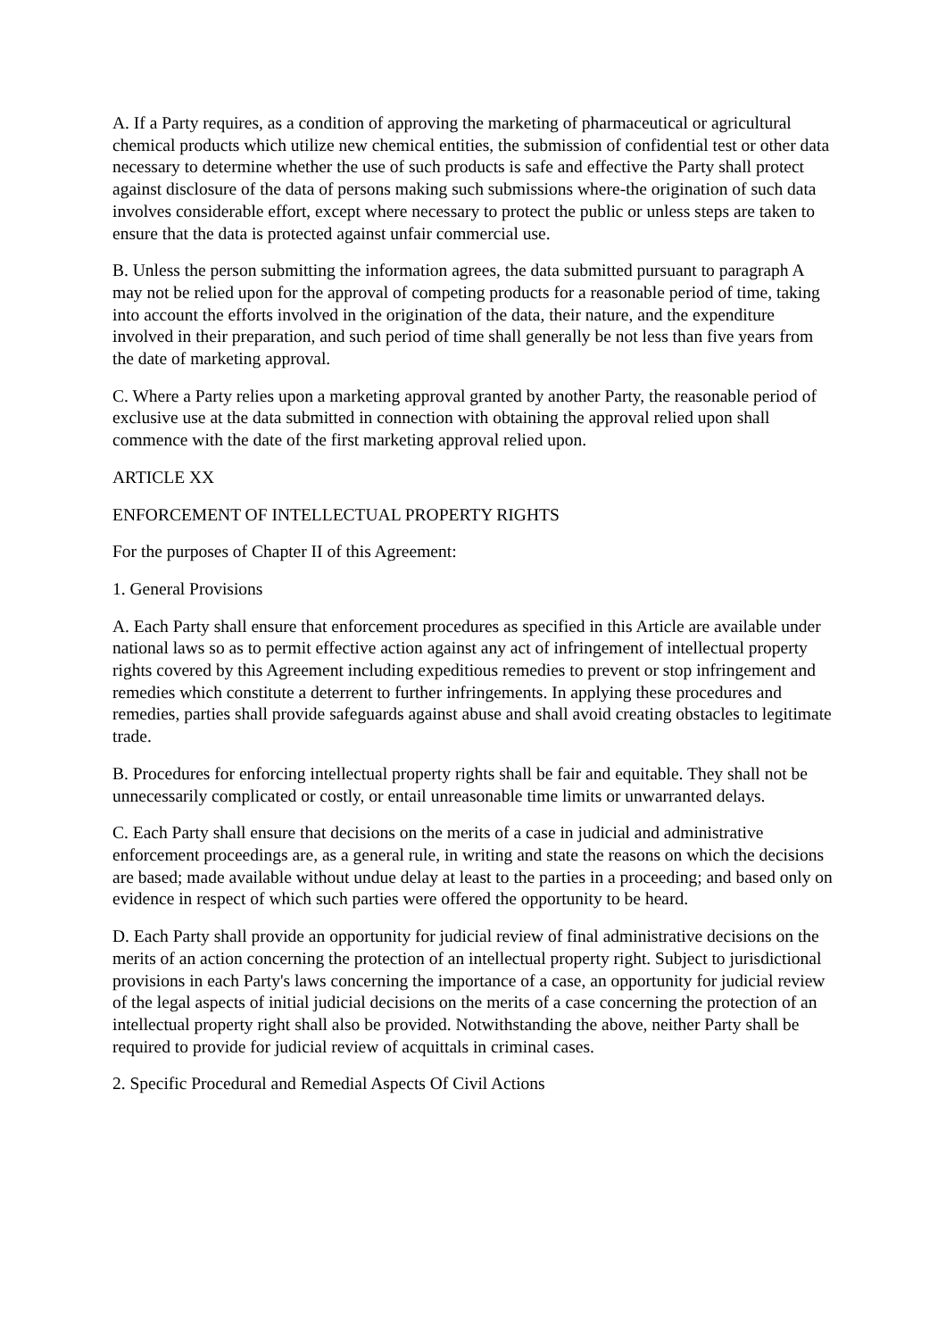A. If a Party requires, as a condition of approving the marketing of pharmaceutical or agricultural chemical products which utilize new chemical entities, the submission of confidential test or other data necessary to determine whether the use of such products is safe and effective the Party shall protect against disclosure of the data of persons making such submissions where-the origination of such data involves considerable effort, except where necessary to protect the public or unless steps are taken to ensure that the data is protected against unfair commercial use.
B. Unless the person submitting the information agrees, the data submitted pursuant to paragraph A may not be relied upon for the approval of competing products for a reasonable period of time, taking into account the efforts involved in the origination of the data, their nature, and the expenditure involved in their preparation, and such period of time shall generally be not less than five years from the date of marketing approval.
C. Where a Party relies upon a marketing approval granted by another Party, the reasonable period of exclusive use at the data submitted in connection with obtaining the approval relied upon shall commence with the date of the first marketing approval relied upon.
ARTICLE XX
ENFORCEMENT OF INTELLECTUAL PROPERTY RIGHTS
For the purposes of Chapter II of this Agreement:
1. General Provisions
A. Each Party shall ensure that enforcement procedures as specified in this Article are available under national laws so as to permit effective action against any act of infringement of intellectual property rights covered by this Agreement including expeditious remedies to prevent or stop infringement and remedies which constitute a deterrent to further infringements. In applying these procedures and remedies, parties shall provide safeguards against abuse and shall avoid creating obstacles to legitimate trade.
B. Procedures for enforcing intellectual property rights shall be fair and equitable. They shall not be unnecessarily complicated or costly, or entail unreasonable time limits or unwarranted delays.
C. Each Party shall ensure that decisions on the merits of a case in judicial and administrative enforcement proceedings are, as a general rule, in writing and state the reasons on which the decisions are based; made available without undue delay at least to the parties in a proceeding; and based only on evidence in respect of which such parties were offered the opportunity to be heard.
D. Each Party shall provide an opportunity for judicial review of final administrative decisions on the merits of an action concerning the protection of an intellectual property right. Subject to jurisdictional provisions in each Party's laws concerning the importance of a case, an opportunity for judicial review of the legal aspects of initial judicial decisions on the merits of a case concerning the protection of an intellectual property right shall also be provided. Notwithstanding the above, neither Party shall be required to provide for judicial review of acquittals in criminal cases.
2. Specific Procedural and Remedial Aspects Of Civil Actions